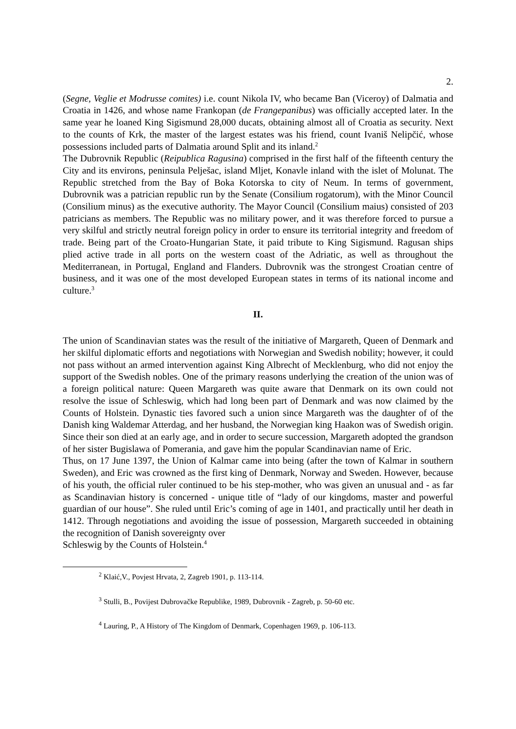2.
(Segne, Veglie et Modrusse comites) i.e. count Nikola IV, who became Ban (Viceroy) of Dalmatia and Croatia in 1426, and whose name Frankopan (de Frangepanibus) was officially accepted later. In the same year he loaned King Sigismund 28,000 ducats, obtaining almost all of Croatia as security. Next to the counts of Krk, the master of the largest estates was his friend, count Ivaniš Nelipčić, whose possessions included parts of Dalmatia around Split and its inland.<sup>2</sup>
The Dubrovnik Republic (Reipublica Ragusina) comprised in the first half of the fifteenth century the City and its environs, peninsula Pelješac, island Mljet, Konavle inland with the islet of Molunat. The Republic stretched from the Bay of Boka Kotorska to city of Neum. In terms of government, Dubrovnik was a patrician republic run by the Senate (Consilium rogatorum), with the Minor Council (Consilium minus) as the executive authority. The Mayor Council (Consilium maius) consisted of 203 patricians as members. The Republic was no military power, and it was therefore forced to pursue a very skilful and strictly neutral foreign policy in order to ensure its territorial integrity and freedom of trade. Being part of the Croato-Hungarian State, it paid tribute to King Sigismund. Ragusan ships plied active trade in all ports on the western coast of the Adriatic, as well as throughout the Mediterranean, in Portugal, England and Flanders. Dubrovnik was the strongest Croatian centre of business, and it was one of the most developed European states in terms of its national income and culture.<sup>3</sup>
II.
The union of Scandinavian states was the result of the initiative of Margareth, Queen of Denmark and her skilful diplomatic efforts and negotiations with Norwegian and Swedish nobility; however, it could not pass without an armed intervention against King Albrecht of Mecklenburg, who did not enjoy the support of the Swedish nobles. One of the primary reasons underlying the creation of the union was of a foreign political nature: Queen Margareth was quite aware that Denmark on its own could not resolve the issue of Schleswig, which had long been part of Denmark and was now claimed by the Counts of Holstein. Dynastic ties favored such a union since Margareth was the daughter of of the Danish king Waldemar Atterdag, and her husband, the Norwegian king Haakon was of Swedish origin. Since their son died at an early age, and in order to secure succession, Margareth adopted the grandson of her sister Bugislawa of Pomerania, and gave him the popular Scandinavian name of Eric.
Thus, on 17 June 1397, the Union of Kalmar came into being (after the town of Kalmar in southern Sweden), and Eric was crowned as the first king of Denmark, Norway and Sweden. However, because of his youth, the official ruler continued to be his step-mother, who was given an unusual and - as far as Scandinavian history is concerned - unique title of “lady of our kingdoms, master and powerful guardian of our house”. She ruled until Eric’s coming of age in 1401, and practically until her death in 1412. Through negotiations and avoiding the issue of possession, Margareth succeeded in obtaining the recognition of Danish sovereignty over
Schleswig by the Counts of Holstein.<sup>4</sup>
<sup>2</sup> Klaić,V., Povjest Hrvata, 2, Zagreb 1901, p. 113-114.
<sup>3</sup> Stulli, B., Povijest Dubrovačke Republike, 1989, Dubrovnik - Zagreb, p. 50-60 etc.
<sup>4</sup> Lauring, P., A History of The Kingdom of Denmark, Copenhagen 1969, p. 106-113.